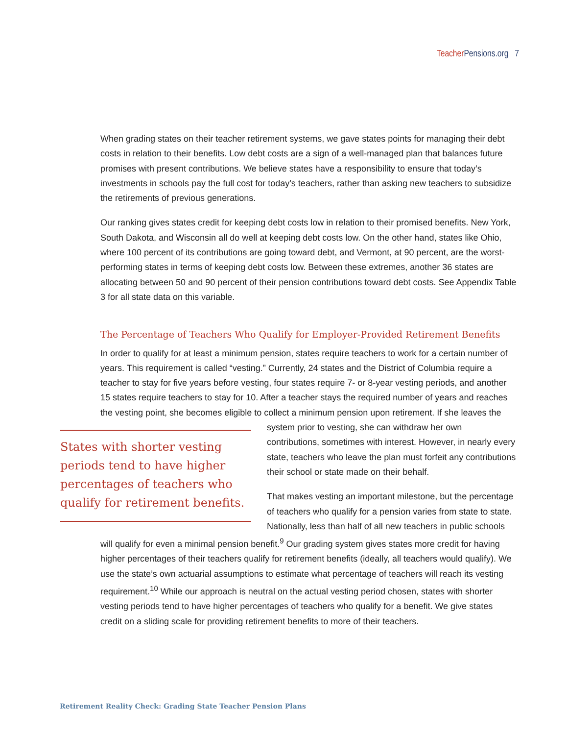Teacher Pensions.org 7
When grading states on their teacher retirement systems, we gave states points for managing their debt costs in relation to their benefits. Low debt costs are a sign of a well-managed plan that balances future promises with present contributions. We believe states have a responsibility to ensure that today’s investments in schools pay the full cost for today’s teachers, rather than asking new teachers to subsidize the retirements of previous generations.
Our ranking gives states credit for keeping debt costs low in relation to their promised benefits. New York, South Dakota, and Wisconsin all do well at keeping debt costs low. On the other hand, states like Ohio, where 100 percent of its contributions are going toward debt, and Vermont, at 90 percent, are the worst-performing states in terms of keeping debt costs low. Between these extremes, another 36 states are allocating between 50 and 90 percent of their pension contributions toward debt costs. See Appendix Table 3 for all state data on this variable.
The Percentage of Teachers Who Qualify for Employer-Provided Retirement Benefits
In order to qualify for at least a minimum pension, states require teachers to work for a certain number of years. This requirement is called “vesting.” Currently, 24 states and the District of Columbia require a teacher to stay for five years before vesting, four states require 7- or 8-year vesting periods, and another 15 states require teachers to stay for 10. After a teacher stays the required number of years and reaches the vesting point, she becomes eligible to collect a minimum pension upon retirement. If she leaves the system prior to vesting, she can withdraw States with shorter vesting periods tend to have higher percentages of teachers who qualify for retirement benefits. her own contributions, sometimes with interest. However, in nearly every state, teachers who leave the plan must forfeit any contributions their school or state made on their behalf.
That makes vesting an important milestone, but the percentage of teachers who qualify for a pension varies from state to state. Nationally, less than half of all new teachers in public schools will qualify for even a minimal pension benefit.<sup>9</sup> Our grading system gives states more credit for having higher percentages of their teachers qualify for retirement benefits (ideally, all teachers would qualify). We use the state’s own actuarial assumptions to estimate what percentage of teachers will reach its vesting requirement.<sup>10</sup> While our approach is neutral on the actual vesting period chosen, states with shorter vesting periods tend to have higher percentages of teachers who qualify for a benefit. We give states credit on a sliding scale for providing retirement benefits to more of their teachers.
Retirement Reality Check: Grading State Teacher Pension Plans